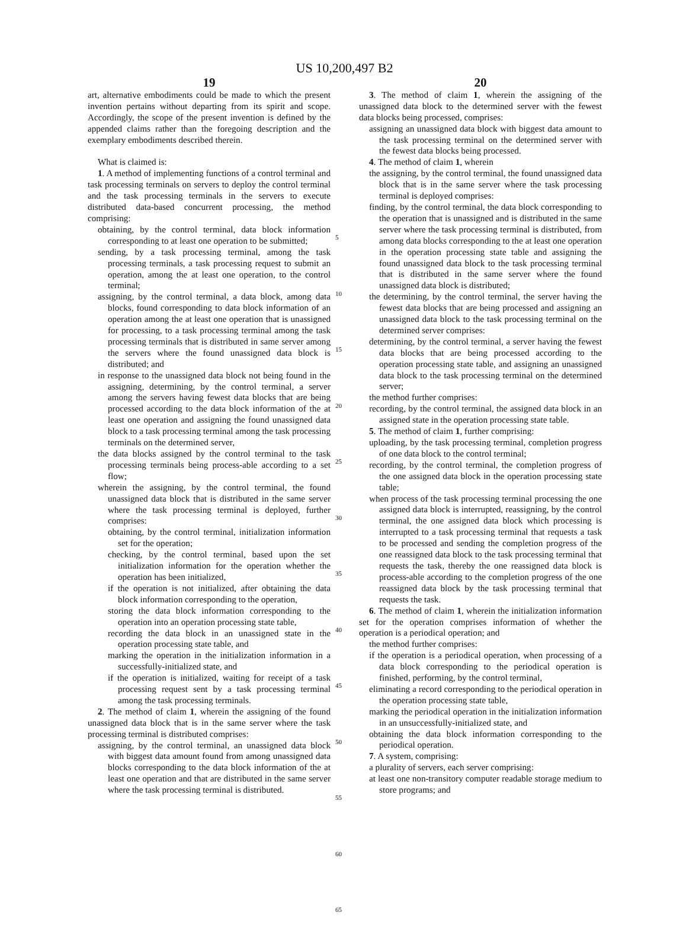US 10,200,497 B2
19
art, alternative embodiments could be made to which the present invention pertains without departing from its spirit and scope. Accordingly, the scope of the present invention is defined by the appended claims rather than the foregoing description and the exemplary embodiments described therein.
What is claimed is:
1. A method of implementing functions of a control terminal and task processing terminals on servers to deploy the control terminal and the task processing terminals in the servers to execute distributed data-based concurrent processing, the method comprising:
obtaining, by the control terminal, data block information corresponding to at least one operation to be submitted;
sending, by a task processing terminal, among the task processing terminals, a task processing request to submit an operation, among the at least one operation, to the control terminal;
assigning, by the control terminal, a data block, among data blocks, found corresponding to data block information of an operation among the at least one operation that is unassigned for processing, to a task processing terminal among the task processing terminals that is distributed in same server among the servers where the found unassigned data block is distributed; and
in response to the unassigned data block not being found in the assigning, determining, by the control terminal, a server among the servers having fewest data blocks that are being processed according to the data block information of the at least one operation and assigning the found unassigned data block to a task processing terminal among the task processing terminals on the determined server,
the data blocks assigned by the control terminal to the task processing terminals being process-able according to a set flow;
wherein the assigning, by the control terminal, the found unassigned data block that is distributed in the same server where the task processing terminal is deployed, further comprises:
obtaining, by the control terminal, initialization information set for the operation;
checking, by the control terminal, based upon the set initialization information for the operation whether the operation has been initialized,
if the operation is not initialized, after obtaining the data block information corresponding to the operation,
storing the data block information corresponding to the operation into an operation processing state table,
recording the data block in an unassigned state in the operation processing state table, and
marking the operation in the initialization information in a successfully-initialized state, and
if the operation is initialized, waiting for receipt of a task processing request sent by a task processing terminal among the task processing terminals.
2. The method of claim 1, wherein the assigning of the found unassigned data block that is in the same server where the task processing terminal is distributed comprises:
assigning, by the control terminal, an unassigned data block with biggest data amount found from among unassigned data blocks corresponding to the data block information of the at least one operation and that are distributed in the same server where the task processing terminal is distributed.
5
10
15
20
25
30
35
40
45
50
55
60
65
20
3. The method of claim 1, wherein the assigning of the unassigned data block to the determined server with the fewest data blocks being processed, comprises:
assigning an unassigned data block with biggest data amount to the task processing terminal on the determined server with the fewest data blocks being processed.
4. The method of claim 1, wherein
the assigning, by the control terminal, the found unassigned data block that is in the same server where the task processing terminal is deployed comprises:
finding, by the control terminal, the data block corresponding to the operation that is unassigned and is distributed in the same server where the task processing terminal is distributed, from among data blocks corresponding to the at least one operation in the operation processing state table and assigning the found unassigned data block to the task processing terminal that is distributed in the same server where the found unassigned data block is distributed;
the determining, by the control terminal, the server having the fewest data blocks that are being processed and assigning an unassigned data block to the task processing terminal on the determined server comprises:
determining, by the control terminal, a server having the fewest data blocks that are being processed according to the operation processing state table, and assigning an unassigned data block to the task processing terminal on the determined server;
the method further comprises:
recording, by the control terminal, the assigned data block in an assigned state in the operation processing state table.
5. The method of claim 1, further comprising:
uploading, by the task processing terminal, completion progress of one data block to the control terminal;
recording, by the control terminal, the completion progress of the one assigned data block in the operation processing state table;
when process of the task processing terminal processing the one assigned data block is interrupted, reassigning, by the control terminal, the one assigned data block which processing is interrupted to a task processing terminal that requests a task to be processed and sending the completion progress of the one reassigned data block to the task processing terminal that requests the task, thereby the one reassigned data block is process-able according to the completion progress of the one reassigned data block by the task processing terminal that requests the task.
6. The method of claim 1, wherein the initialization information set for the operation comprises information of whether the operation is a periodical operation; and
the method further comprises:
if the operation is a periodical operation, when processing of a data block corresponding to the periodical operation is finished, performing, by the control terminal,
eliminating a record corresponding to the periodical operation in the operation processing state table,
marking the periodical operation in the initialization information in an unsuccessfully-initialized state, and
obtaining the data block information corresponding to the periodical operation.
7. A system, comprising:
a plurality of servers, each server comprising:
at least one non-transitory computer readable storage medium to store programs; and